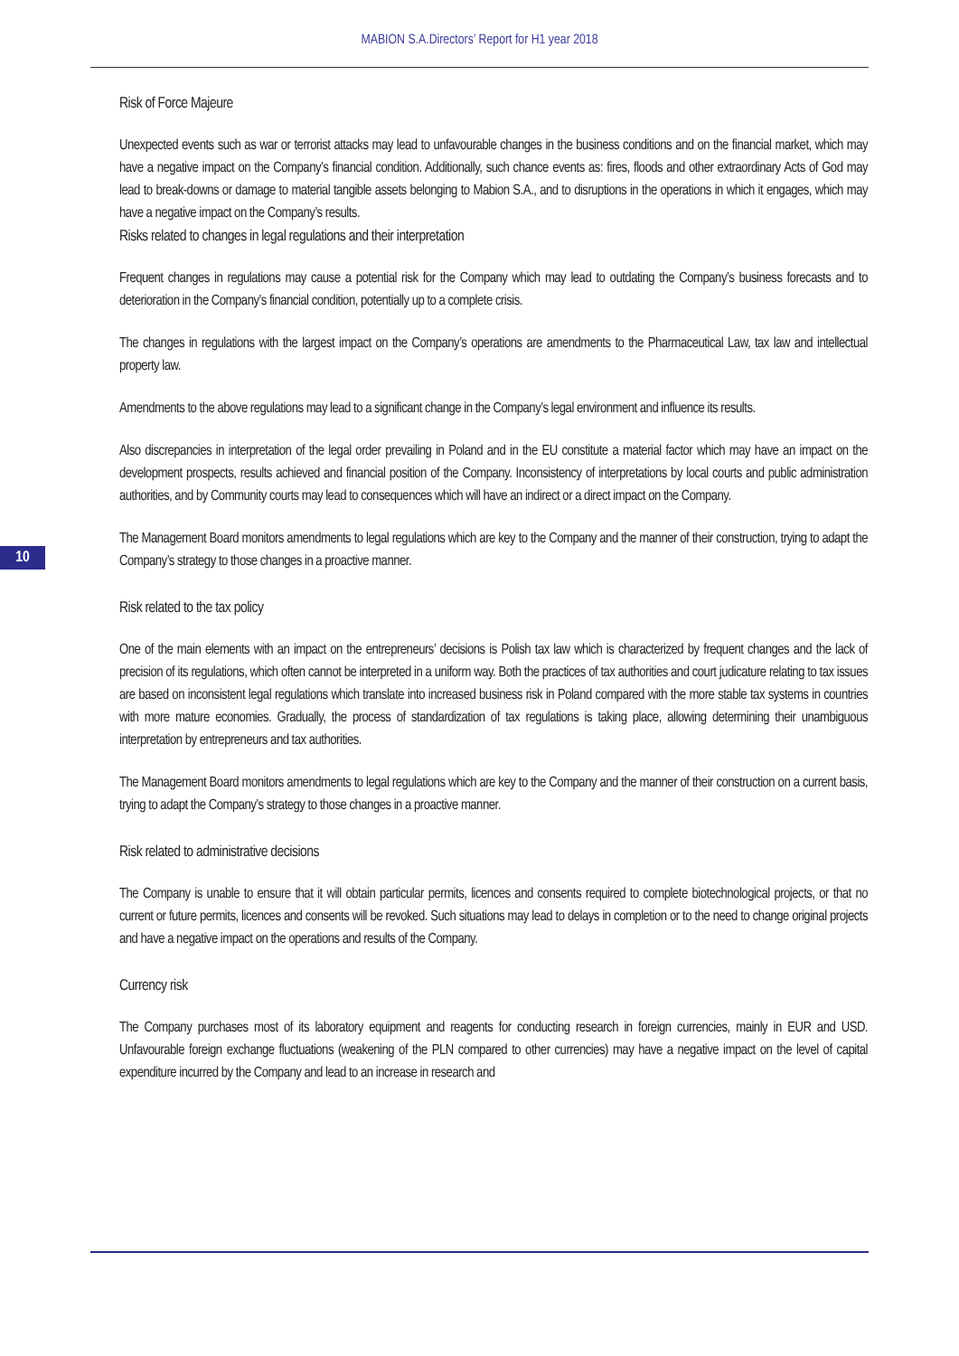MABION S.A.Directors’ Report for H1 year 2018
10
Risk of Force Majeure
Unexpected events such as war or terrorist attacks may lead to unfavourable changes in the business conditions and on the financial market, which may have a negative impact on the Company’s financial condition. Additionally, such chance events as: fires, floods and other extraordinary Acts of God may lead to break-downs or damage to material tangible assets belonging to Mabion S.A., and to disruptions in the operations in which it engages, which may have a negative impact on the Company’s results.
Risks related to changes in legal regulations and their interpretation
Frequent changes in regulations may cause a potential risk for the Company which may lead to outdating the Company’s business forecasts and to deterioration in the Company’s financial condition, potentially up to a complete crisis.
The changes in regulations with the largest impact on the Company’s operations are amendments to the Pharmaceutical Law, tax law and intellectual property law.
Amendments to the above regulations may lead to a significant change in the Company’s legal environment and influence its results.
Also discrepancies in interpretation of the legal order prevailing in Poland and in the EU constitute a material factor which may have an impact on the development prospects, results achieved and financial position of the Company. Inconsistency of interpretations by local courts and public administration authorities, and by Community courts may lead to consequences which will have an indirect or a direct impact on the Company.
The Management Board monitors amendments to legal regulations which are key to the Company and the manner of their construction, trying to adapt the Company’s strategy to those changes in a proactive manner.
Risk related to the tax policy
One of the main elements with an impact on the entrepreneurs’ decisions is Polish tax law which is characterized by frequent changes and the lack of precision of its regulations, which often cannot be interpreted in a uniform way. Both the practices of tax authorities and court judicature relating to tax issues are based on inconsistent legal regulations which translate into increased business risk in Poland compared with the more stable tax systems in countries with more mature economies. Gradually, the process of standardization of tax regulations is taking place, allowing determining their unambiguous interpretation by entrepreneurs and tax authorities.
The Management Board monitors amendments to legal regulations which are key to the Company and the manner of their construction on a current basis, trying to adapt the Company’s strategy to those changes in a proactive manner.
Risk related to administrative decisions
The Company is unable to ensure that it will obtain particular permits, licences and consents required to complete biotechnological projects, or that no current or future permits, licences and consents will be revoked. Such situations may lead to delays in completion or to the need to change original projects and have a negative impact on the operations and results of the Company.
Currency risk
The Company purchases most of its laboratory equipment and reagents for conducting research in foreign currencies, mainly in EUR and USD. Unfavourable foreign exchange fluctuations (weakening of the PLN compared to other currencies) may have a negative impact on the level of capital expenditure incurred by the Company and lead to an increase in research and